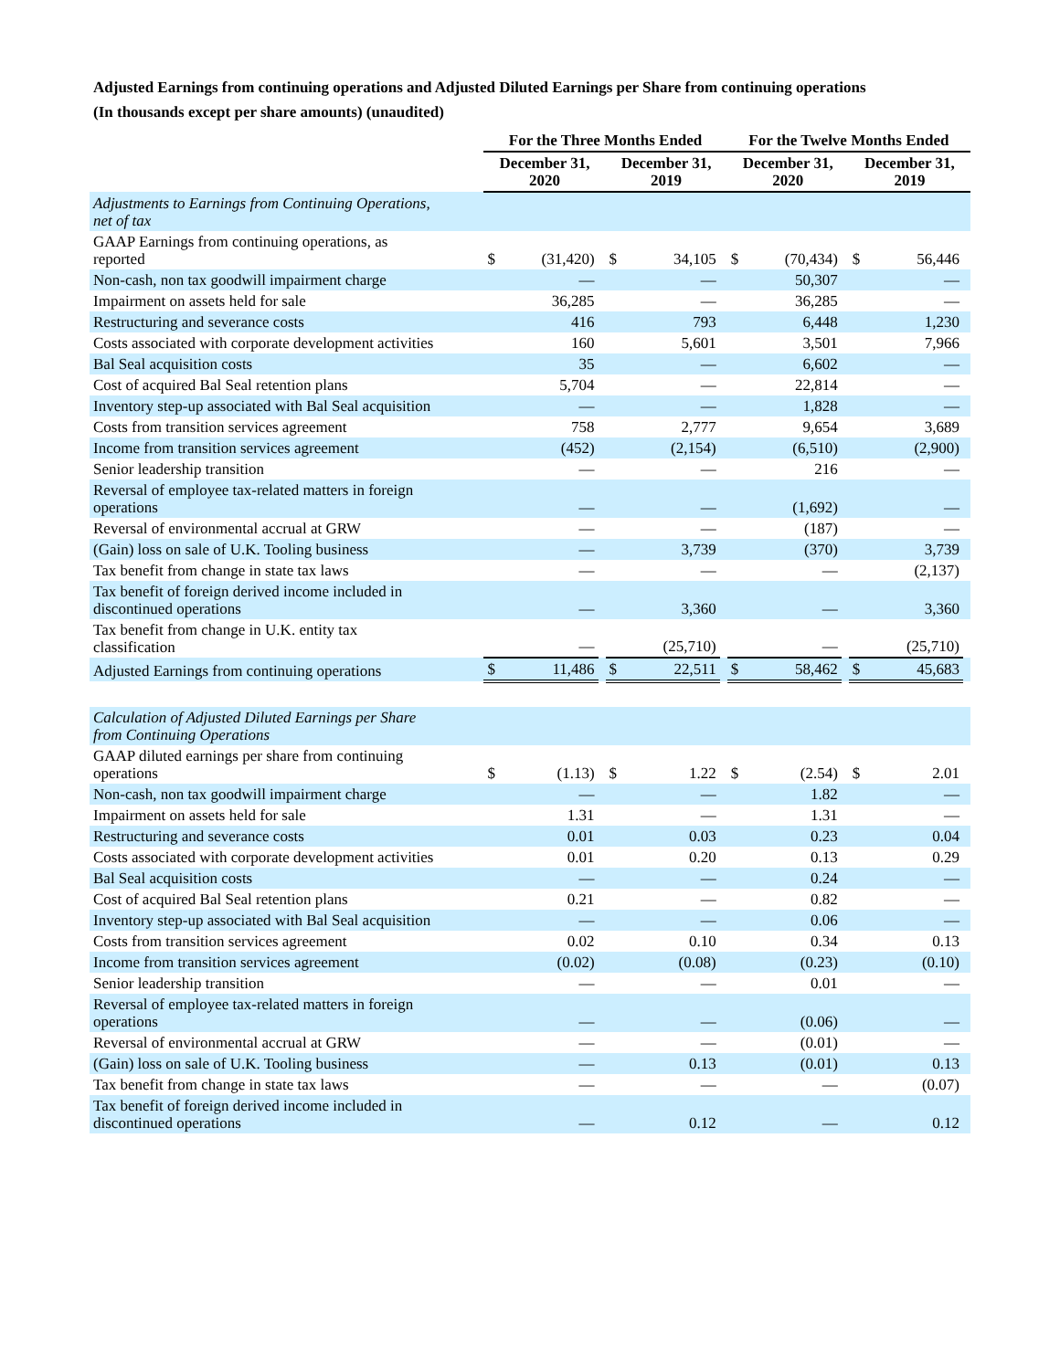Adjusted Earnings from continuing operations and Adjusted Diluted Earnings per Share from continuing operations
(In thousands except per share amounts) (unaudited)
| | For the Three Months Ended | | | | | | For the Twelve Months Ended | | | | | |
| --- | --- | --- | --- | --- | --- | --- | --- | --- | --- | --- | --- | --- |
| | December 31, 2020 | | | December 31, 2019 | | | December 31, 2020 | | | December 31, 2019 | | |
| Adjustments to Earnings from Continuing Operations, net of tax | | | | | | | | | | | | |
| GAAP Earnings from continuing operations, as reported | $ | (31,420) | | $ | 34,105 | | $ | (70,434) | | $ | 56,446 | |
| Non-cash, non tax goodwill impairment charge | | — | | | — | | | 50,307 | | | — | |
| Impairment on assets held for sale | | 36,285 | | | — | | | 36,285 | | | — | |
| Restructuring and severance costs | | 416 | | | 793 | | | 6,448 | | | 1,230 | |
| Costs associated with corporate development activities | | 160 | | | 5,601 | | | 3,501 | | | 7,966 | |
| Bal Seal acquisition costs | | 35 | | | — | | | 6,602 | | | — | |
| Cost of acquired Bal Seal retention plans | | 5,704 | | | — | | | 22,814 | | | — | |
| Inventory step-up associated with Bal Seal acquisition | | — | | | — | | | 1,828 | | | — | |
| Costs from transition services agreement | | 758 | | | 2,777 | | | 9,654 | | | 3,689 | |
| Income from transition services agreement | | (452) | | | (2,154) | | | (6,510) | | | (2,900) | |
| Senior leadership transition | | — | | | — | | | 216 | | | — | |
| Reversal of employee tax-related matters in foreign operations | | — | | | — | | | (1,692) | | | — | |
| Reversal of environmental accrual at GRW | | — | | | — | | | (187) | | | — | |
| (Gain) loss on sale of U.K. Tooling business | | — | | | 3,739 | | | (370) | | | 3,739 | |
| Tax benefit from change in state tax laws | | — | | | — | | | — | | | (2,137) | |
| Tax benefit of foreign derived income included in discontinued operations | | — | | | 3,360 | | | — | | | 3,360 | |
| Tax benefit from change in U.K. entity tax classification | | — | | | (25,710) | | | — | | | (25,710) | |
| Adjusted Earnings from continuing operations | $ | 11,486 | | $ | 22,511 | | $ | 58,462 | | $ | 45,683 | |
| Calculation of Adjusted Diluted Earnings per Share from Continuing Operations | | | | | | | | | | | | |
| GAAP diluted earnings per share from continuing operations | $ | (1.13) | | $ | 1.22 | | $ | (2.54) | | $ | 2.01 | |
| Non-cash, non tax goodwill impairment charge | | — | | | — | | | 1.82 | | | — | |
| Impairment on assets held for sale | | 1.31 | | | — | | | 1.31 | | | — | |
| Restructuring and severance costs | | 0.01 | | | 0.03 | | | 0.23 | | | 0.04 | |
| Costs associated with corporate development activities | | 0.01 | | | 0.20 | | | 0.13 | | | 0.29 | |
| Bal Seal acquisition costs | | — | | | — | | | 0.24 | | | — | |
| Cost of acquired Bal Seal retention plans | | 0.21 | | | — | | | 0.82 | | | — | |
| Inventory step-up associated with Bal Seal acquisition | | — | | | — | | | 0.06 | | | — | |
| Costs from transition services agreement | | 0.02 | | | 0.10 | | | 0.34 | | | 0.13 | |
| Income from transition services agreement | | (0.02) | | | (0.08) | | | (0.23) | | | (0.10) | |
| Senior leadership transition | | — | | | — | | | 0.01 | | | — | |
| Reversal of employee tax-related matters in foreign operations | | — | | | — | | | (0.06) | | | — | |
| Reversal of environmental accrual at GRW | | — | | | — | | | (0.01) | | | — | |
| (Gain) loss on sale of U.K. Tooling business | | — | | | 0.13 | | | (0.01) | | | 0.13 | |
| Tax benefit from change in state tax laws | | — | | | — | | | — | | | (0.07) | |
| Tax benefit of foreign derived income included in discontinued operations | | — | | | 0.12 | | | — | | | 0.12 | |